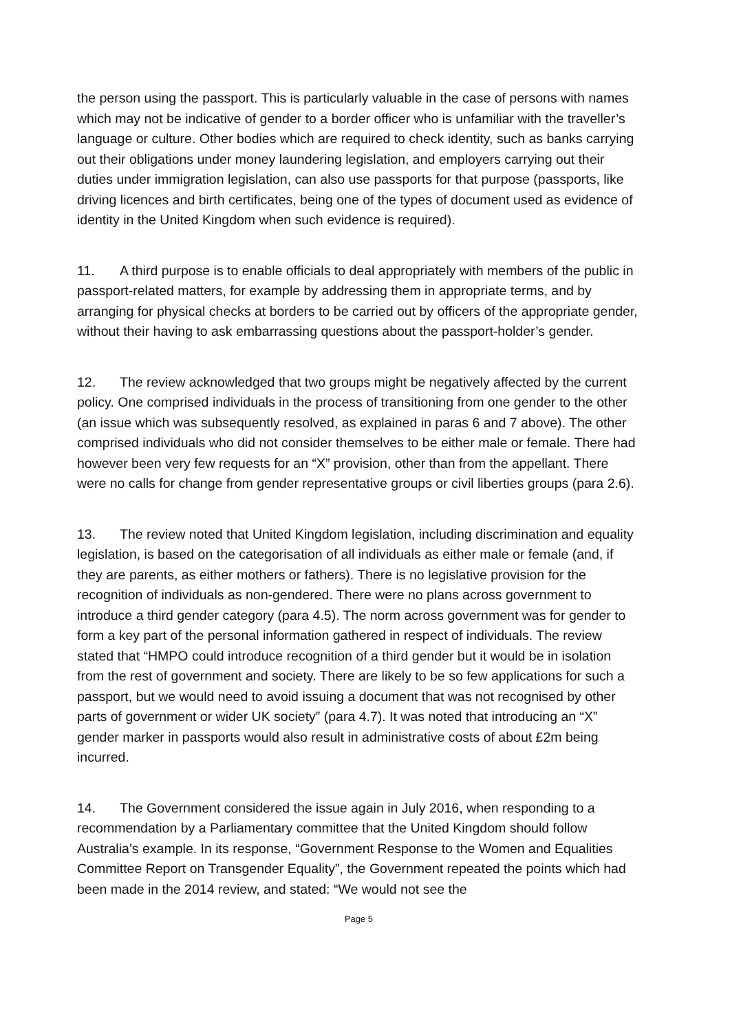the person using the passport. This is particularly valuable in the case of persons with names which may not be indicative of gender to a border officer who is unfamiliar with the traveller’s language or culture. Other bodies which are required to check identity, such as banks carrying out their obligations under money laundering legislation, and employers carrying out their duties under immigration legislation, can also use passports for that purpose (passports, like driving licences and birth certificates, being one of the types of document used as evidence of identity in the United Kingdom when such evidence is required).
11. A third purpose is to enable officials to deal appropriately with members of the public in passport-related matters, for example by addressing them in appropriate terms, and by arranging for physical checks at borders to be carried out by officers of the appropriate gender, without their having to ask embarrassing questions about the passport-holder’s gender.
12. The review acknowledged that two groups might be negatively affected by the current policy. One comprised individuals in the process of transitioning from one gender to the other (an issue which was subsequently resolved, as explained in paras 6 and 7 above). The other comprised individuals who did not consider themselves to be either male or female. There had however been very few requests for an “X” provision, other than from the appellant. There were no calls for change from gender representative groups or civil liberties groups (para 2.6).
13. The review noted that United Kingdom legislation, including discrimination and equality legislation, is based on the categorisation of all individuals as either male or female (and, if they are parents, as either mothers or fathers). There is no legislative provision for the recognition of individuals as non-gendered. There were no plans across government to introduce a third gender category (para 4.5). The norm across government was for gender to form a key part of the personal information gathered in respect of individuals. The review stated that “HMPO could introduce recognition of a third gender but it would be in isolation from the rest of government and society. There are likely to be so few applications for such a passport, but we would need to avoid issuing a document that was not recognised by other parts of government or wider UK society” (para 4.7). It was noted that introducing an “X” gender marker in passports would also result in administrative costs of about £2m being incurred.
14. The Government considered the issue again in July 2016, when responding to a recommendation by a Parliamentary committee that the United Kingdom should follow Australia’s example. In its response, “Government Response to the Women and Equalities Committee Report on Transgender Equality”, the Government repeated the points which had been made in the 2014 review, and stated: “We would not see the
Page 5